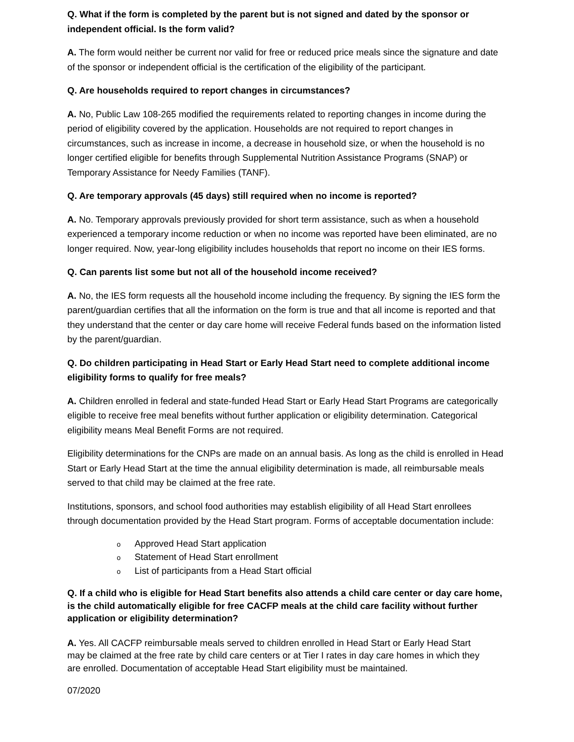Q. What if the form is completed by the parent but is not signed and dated by the sponsor or independent official. Is the form valid?
A. The form would neither be current nor valid for free or reduced price meals since the signature and date of the sponsor or independent official is the certification of the eligibility of the participant.
Q. Are households required to report changes in circumstances?
A. No, Public Law 108-265 modified the requirements related to reporting changes in income during the period of eligibility covered by the application. Households are not required to report changes in circumstances, such as increase in income, a decrease in household size, or when the household is no longer certified eligible for benefits through Supplemental Nutrition Assistance Programs (SNAP) or Temporary Assistance for Needy Families (TANF).
Q. Are temporary approvals (45 days) still required when no income is reported?
A. No. Temporary approvals previously provided for short term assistance, such as when a household experienced a temporary income reduction or when no income was reported have been eliminated, are no longer required. Now, year-long eligibility includes households that report no income on their IES forms.
Q. Can parents list some but not all of the household income received?
A. No, the IES form requests all the household income including the frequency. By signing the IES form the parent/guardian certifies that all the information on the form is true and that all income is reported and that they understand that the center or day care home will receive Federal funds based on the information listed by the parent/guardian.
Q. Do children participating in Head Start or Early Head Start need to complete additional income eligibility forms to qualify for free meals?
A. Children enrolled in federal and state-funded Head Start or Early Head Start Programs are categorically eligible to receive free meal benefits without further application or eligibility determination. Categorical eligibility means Meal Benefit Forms are not required.
Eligibility determinations for the CNPs are made on an annual basis. As long as the child is enrolled in Head Start or Early Head Start at the time the annual eligibility determination is made, all reimbursable meals served to that child may be claimed at the free rate.
Institutions, sponsors, and school food authorities may establish eligibility of all Head Start enrollees through documentation provided by the Head Start program. Forms of acceptable documentation include:
o Approved Head Start application
o Statement of Head Start enrollment
o List of participants from a Head Start official
Q. If a child who is eligible for Head Start benefits also attends a child care center or day care home, is the child automatically eligible for free CACFP meals at the child care facility without further application or eligibility determination?
A. Yes. All CACFP reimbursable meals served to children enrolled in Head Start or Early Head Start may be claimed at the free rate by child care centers or at Tier I rates in day care homes in which they are enrolled. Documentation of acceptable Head Start eligibility must be maintained.
07/2020